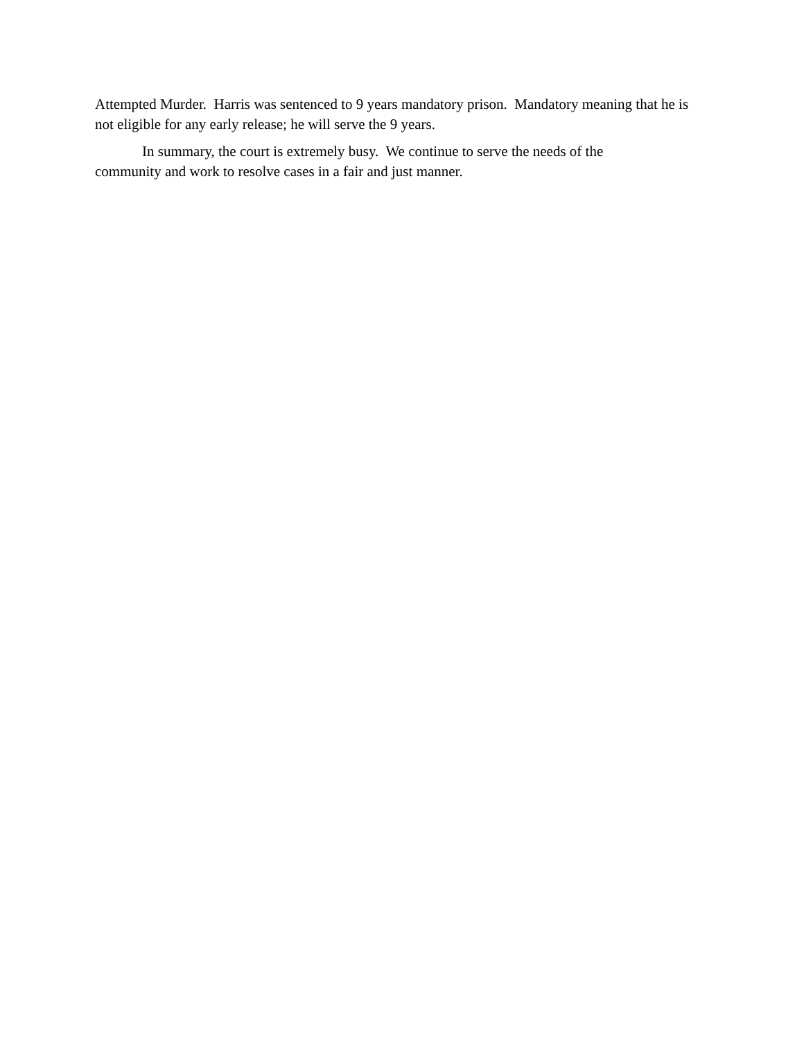Attempted Murder. Harris was sentenced to 9 years mandatory prison. Mandatory meaning that he is not eligible for any early release; he will serve the 9 years.
In summary, the court is extremely busy. We continue to serve the needs of the
community and work to resolve cases in a fair and just manner.